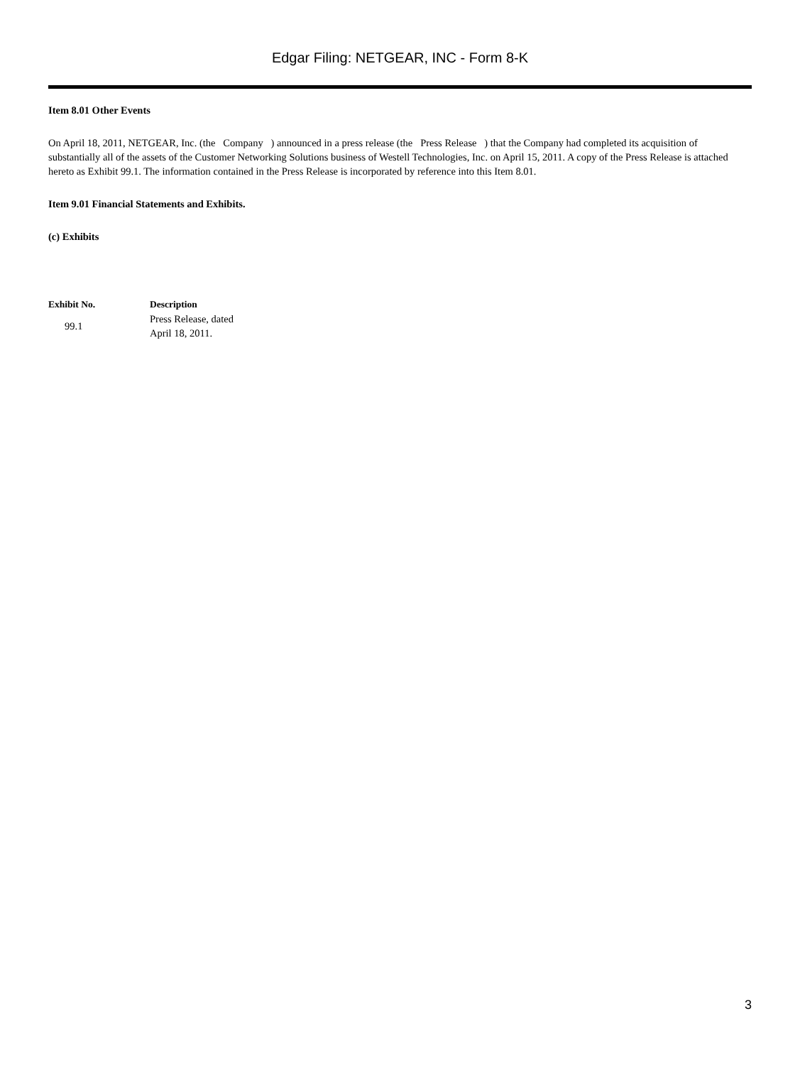Edgar Filing: NETGEAR, INC - Form 8-K
Item 8.01 Other Events
On April 18, 2011, NETGEAR, Inc. (the Company ) announced in a press release (the Press Release ) that the Company had completed its acquisition of substantially all of the assets of the Customer Networking Solutions business of Westell Technologies, Inc. on April 15, 2011. A copy of the Press Release is attached hereto as Exhibit 99.1. The information contained in the Press Release is incorporated by reference into this Item 8.01.
Item 9.01 Financial Statements and Exhibits.
(c) Exhibits
| Exhibit No. | Description |
| --- | --- |
| 99.1 | Press Release, dated April 18, 2011. |
3